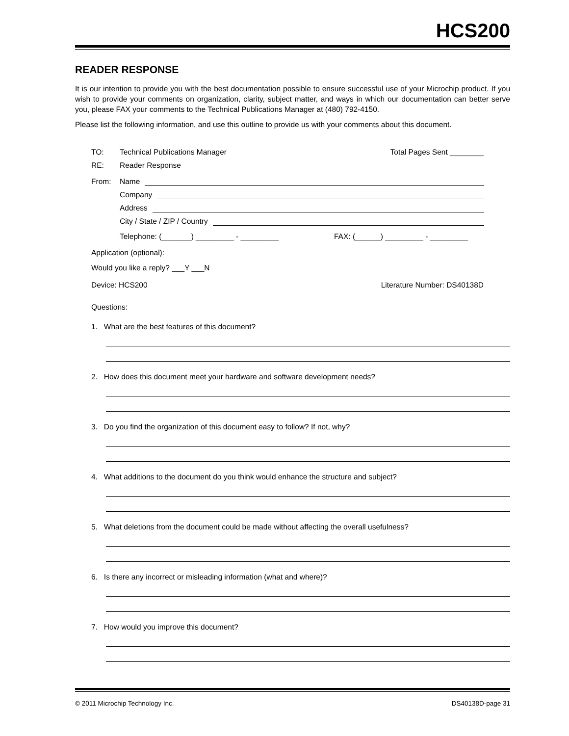HCS200
READER RESPONSE
It is our intention to provide you with the best documentation possible to ensure successful use of your Microchip product. If you wish to provide your comments on organization, clarity, subject matter, and ways in which our documentation can better serve you, please FAX your comments to the Technical Publications Manager at (480) 792-4150.
Please list the following information, and use this outline to provide us with your comments about this document.
TO: Technical Publications Manager Total Pages Sent ________
RE: Reader Response
From: Name
Company
Address
City / State / ZIP / Country
Telephone: (_______) _________ - _________ FAX: (______) _________ - _________
Application (optional):
Would you like a reply? ___Y ___N
Device: HCS200 Literature Number: DS40138D
Questions:
1. What are the best features of this document?
2. How does this document meet your hardware and software development needs?
3. Do you find the organization of this document easy to follow? If not, why?
4. What additions to the document do you think would enhance the structure and subject?
5. What deletions from the document could be made without affecting the overall usefulness?
6. Is there any incorrect or misleading information (what and where)?
7. How would you improve this document?
© 2011 Microchip Technology Inc. DS40138D-page 31